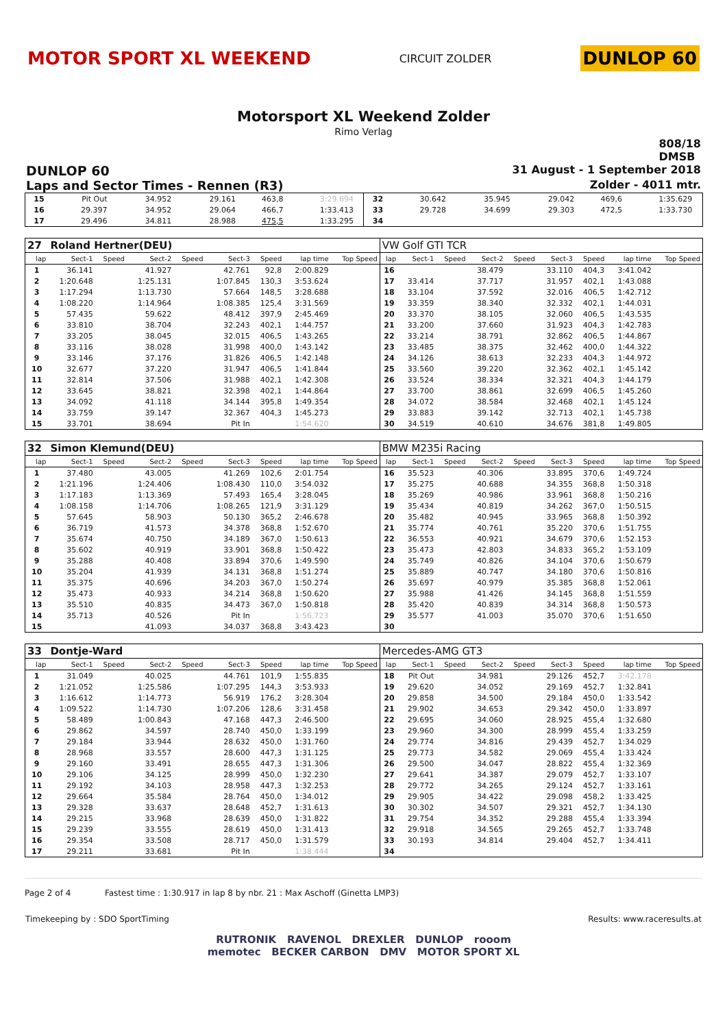MOTOR SPORT XL WEEKEND
CIRCUIT ZOLDER
DUNLOP 60
Motorsport XL Weekend Zolder
Rimo Verlag
808/18
DMSB
DUNLOP 60 31 August - 1 September 2018
Laps and Sector Times - Rennen (R3) Zolder - 4011 mtr.
| 15 | Pit Out | | 34.952 | | 29.161 | 463,8 | 3:29.694 | | 32 | 30.642 | | 35.945 | | 29.042 | 469,6 | 1:35.629 | |
| 16 | 29.397 | | 34.952 | | 29.064 | 466,7 | 1:33.413 | | 33 | 29.728 | | 34.699 | | 29.303 | 472,5 | 1:33.730 | |
| 17 | 29.496 | | 34.811 | | 28.988 | 475,5 | 1:33.295 | | 34 | | | | | | | | |
| 27 | Roland Hertner(DEU) | | | | | | | | VW Golf GTI TCR | | | | | | | | |
| lap | Sect-1 | Speed | Sect-2 | Speed | Sect-3 | Speed | lap time | Top Speed | lap | Sect-1 | Speed | Sect-2 | Speed | Sect-3 | Speed | lap time | Top Speed |
| 1 | 36.141 | | 41.927 | | 42.761 | 92,8 | 2:00.829 | | 16 | | | 38.479 | | 33.110 | 404,3 | 3:41.042 | |
| 2 | 1:20.648 | | 1:25.131 | | 1:07.845 | 130,3 | 3:53.624 | | 17 | 33.414 | | 37.717 | | 31.957 | 402,1 | 1:43.088 | |
| 3 | 1:17.294 | | 1:13.730 | | 57.664 | 148,5 | 3:28.688 | | 18 | 33.104 | | 37.592 | | 32.016 | 406,5 | 1:42.712 | |
| 4 | 1:08.220 | | 1:14.964 | | 1:08.385 | 125,4 | 3:31.569 | | 19 | 33.359 | | 38.340 | | 32.332 | 402,1 | 1:44.031 | |
| 5 | 57.435 | | 59.622 | | 48.412 | 397,9 | 2:45.469 | | 20 | 33.370 | | 38.105 | | 32.060 | 406,5 | 1:43.535 | |
| 6 | 33.810 | | 38.704 | | 32.243 | 402,1 | 1:44.757 | | 21 | 33.200 | | 37.660 | | 31.923 | 404,3 | 1:42.783 | |
| 7 | 33.205 | | 38.045 | | 32.015 | 406,5 | 1:43.265 | | 22 | 33.214 | | 38.791 | | 32.862 | 406,5 | 1:44.867 | |
| 8 | 33.116 | | 38.028 | | 31.998 | 400,0 | 1:43.142 | | 23 | 33.485 | | 38.375 | | 32.462 | 400,0 | 1:44.322 | |
| 9 | 33.146 | | 37.176 | | 31.826 | 406,5 | 1:42.148 | | 24 | 34.126 | | 38.613 | | 32.233 | 404,3 | 1:44.972 | |
| 10 | 32.677 | | 37.220 | | 31.947 | 406,5 | 1:41.844 | | 25 | 33.560 | | 39.220 | | 32.362 | 402,1 | 1:45.142 | |
| 11 | 32.814 | | 37.506 | | 31.988 | 402,1 | 1:42.308 | | 26 | 33.524 | | 38.334 | | 32.321 | 404,3 | 1:44.179 | |
| 12 | 33.645 | | 38.821 | | 32.398 | 402,1 | 1:44.864 | | 27 | 33.700 | | 38.861 | | 32.699 | 406,5 | 1:45.260 | |
| 13 | 34.092 | | 41.118 | | 34.144 | 395,8 | 1:49.354 | | 28 | 34.072 | | 38.584 | | 32.468 | 402,1 | 1:45.124 | |
| 14 | 33.759 | | 39.147 | | 32.367 | 404,3 | 1:45.273 | | 29 | 33.883 | | 39.142 | | 32.713 | 402,1 | 1:45.738 | |
| 15 | 33.701 | | 38.694 | | Pit In | | 1:54.620 | | 30 | 34.519 | | 40.610 | | 34.676 | 381,8 | 1:49.805 | |
| 32 | Simon Klemund(DEU) | | | | | | | | BMW M235i Racing | | | | | | | | |
| lap | Sect-1 | Speed | Sect-2 | Speed | Sect-3 | Speed | lap time | Top Speed | lap | Sect-1 | Speed | Sect-2 | Speed | Sect-3 | Speed | lap time | Top Speed |
| 1 | 37.480 | | 43.005 | | 41.269 | 102,6 | 2:01.754 | | 16 | 35.523 | | 40.306 | | 33.895 | 370,6 | 1:49.724 | |
| 2 | 1:21.196 | | 1:24.406 | | 1:08.430 | 110,0 | 3:54.032 | | 17 | 35.275 | | 40.688 | | 34.355 | 368,8 | 1:50.318 | |
| 3 | 1:17.183 | | 1:13.369 | | 57.493 | 165,4 | 3:28.045 | | 18 | 35.269 | | 40.986 | | 33.961 | 368,8 | 1:50.216 | |
| 4 | 1:08.158 | | 1:14.706 | | 1:08.265 | 121,9 | 3:31.129 | | 19 | 35.434 | | 40.819 | | 34.262 | 367,0 | 1:50.515 | |
| 5 | 57.645 | | 58.903 | | 50.130 | 365,2 | 2:46.678 | | 20 | 35.482 | | 40.945 | | 33.965 | 368,8 | 1:50.392 | |
| 6 | 36.719 | | 41.573 | | 34.378 | 368,8 | 1:52.670 | | 21 | 35.774 | | 40.761 | | 35.220 | 370,6 | 1:51.755 | |
| 7 | 35.674 | | 40.750 | | 34.189 | 367,0 | 1:50.613 | | 22 | 36.553 | | 40.921 | | 34.679 | 370,6 | 1:52.153 | |
| 8 | 35.602 | | 40.919 | | 33.901 | 368,8 | 1:50.422 | | 23 | 35.473 | | 42.803 | | 34.833 | 365,2 | 1:53.109 | |
| 9 | 35.288 | | 40.408 | | 33.894 | 370,6 | 1:49.590 | | 24 | 35.749 | | 40.826 | | 34.104 | 370,6 | 1:50.679 | |
| 10 | 35.204 | | 41.939 | | 34.131 | 368,8 | 1:51.274 | | 25 | 35.889 | | 40.747 | | 34.180 | 370,6 | 1:50.816 | |
| 11 | 35.375 | | 40.696 | | 34.203 | 367,0 | 1:50.274 | | 26 | 35.697 | | 40.979 | | 35.385 | 368,8 | 1:52.061 | |
| 12 | 35.473 | | 40.933 | | 34.214 | 368,8 | 1:50.620 | | 27 | 35.988 | | 41.426 | | 34.145 | 368,8 | 1:51.559 | |
| 13 | 35.510 | | 40.835 | | 34.473 | 367,0 | 1:50.818 | | 28 | 35.420 | | 40.839 | | 34.314 | 368,8 | 1:50.573 | |
| 14 | 35.713 | | 40.526 | | Pit In | | 1:56.723 | | 29 | 35.577 | | 41.003 | | 35.070 | 370,6 | 1:51.650 | |
| 15 | | | 41.093 | | 34.037 | 368,8 | 3:43.423 | | 30 | | | | | | | | |
| 33 | Dontje-Ward | | | | | | | | Mercedes-AMG GT3 | | | | | | | | |
| lap | Sect-1 | Speed | Sect-2 | Speed | Sect-3 | Speed | lap time | Top Speed | lap | Sect-1 | Speed | Sect-2 | Speed | Sect-3 | Speed | lap time | Top Speed |
| 1 | 31.049 | | 40.025 | | 44.761 | 101,9 | 1:55.835 | | 18 | Pit Out | | 34.981 | | 29.126 | 452,7 | 3:42.178 | |
| 2 | 1:21.052 | | 1:25.586 | | 1:07.295 | 144,3 | 3:53.933 | | 19 | 29.620 | | 34.052 | | 29.169 | 452,7 | 1:32.841 | |
| 3 | 1:16.612 | | 1:14.773 | | 56.919 | 176,2 | 3:28.304 | | 20 | 29.858 | | 34.500 | | 29.184 | 450,0 | 1:33.542 | |
| 4 | 1:09.522 | | 1:14.730 | | 1:07.206 | 128,6 | 3:31.458 | | 21 | 29.902 | | 34.653 | | 29.342 | 450,0 | 1:33.897 | |
| 5 | 58.489 | | 1:00.843 | | 47.168 | 447,3 | 2:46.500 | | 22 | 29.695 | | 34.060 | | 28.925 | 455,4 | 1:32.680 | |
| 6 | 29.862 | | 34.597 | | 28.740 | 450,0 | 1:33.199 | | 23 | 29.960 | | 34.300 | | 28.999 | 455,4 | 1:33.259 | |
| 7 | 29.184 | | 33.944 | | 28.632 | 450,0 | 1:31.760 | | 24 | 29.774 | | 34.816 | | 29.439 | 452,7 | 1:34.029 | |
| 8 | 28.968 | | 33.557 | | 28.600 | 447,3 | 1:31.125 | | 25 | 29.773 | | 34.582 | | 29.069 | 455,4 | 1:33.424 | |
| 9 | 29.160 | | 33.491 | | 28.655 | 447,3 | 1:31.306 | | 26 | 29.500 | | 34.047 | | 28.822 | 455,4 | 1:32.369 | |
| 10 | 29.106 | | 34.125 | | 28.999 | 450,0 | 1:32.230 | | 27 | 29.641 | | 34.387 | | 29.079 | 452,7 | 1:33.107 | |
| 11 | 29.192 | | 34.103 | | 28.958 | 447,3 | 1:32.253 | | 28 | 29.772 | | 34.265 | | 29.124 | 452,7 | 1:33.161 | |
| 12 | 29.664 | | 35.584 | | 28.764 | 450,0 | 1:34.012 | | 29 | 29.905 | | 34.422 | | 29.098 | 458,2 | 1:33.425 | |
| 13 | 29.328 | | 33.637 | | 28.648 | 452,7 | 1:31.613 | | 30 | 30.302 | | 34.507 | | 29.321 | 452,7 | 1:34.130 | |
| 14 | 29.215 | | 33.968 | | 28.639 | 450,0 | 1:31.822 | | 31 | 29.754 | | 34.352 | | 29.288 | 455,4 | 1:33.394 | |
| 15 | 29.239 | | 33.555 | | 28.619 | 450,0 | 1:31.413 | | 32 | 29.918 | | 34.565 | | 29.265 | 452,7 | 1:33.748 | |
| 16 | 29.354 | | 33.508 | | 28.717 | 450,0 | 1:31.579 | | 33 | 30.193 | | 34.814 | | 29.404 | 452,7 | 1:34.411 | |
| 17 | 29.211 | | 33.681 | | Pit In | | 1:38.444 | | 34 | | | | | | | | |
Page 2 of 4 Fastest time : 1:30.917 in lap 8 by nbr. 21 : Max Aschoff (Ginetta LMP3)
Timekeeping by : SDO SportTiming Results: www.raceresults.at
RUTRONIK RAVENOL DREXLER DUNLOP rooom
memotec BECKER CARBON DMV MOTOR SPORT XL